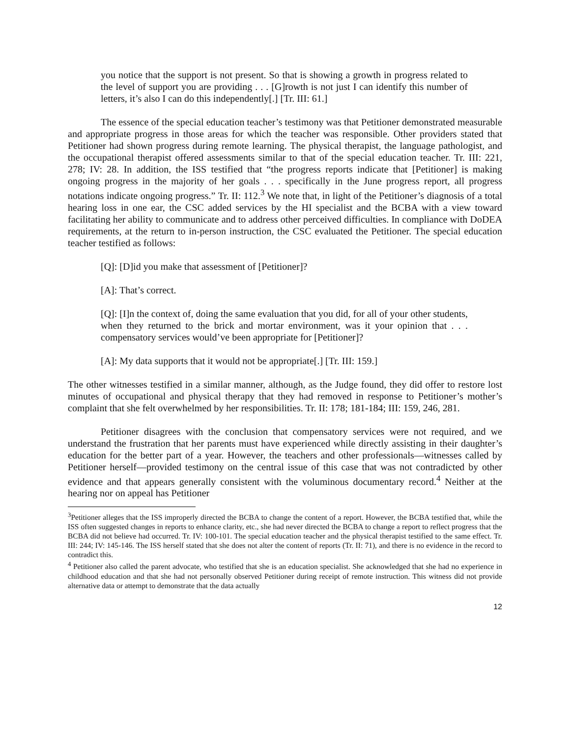you notice that the support is not present. So that is showing a growth in progress related to the level of support you are providing . . . [G]rowth is not just I can identify this number of letters, it’s also I can do this independently[.] [Tr. III: 61.]
The essence of the special education teacher’s testimony was that Petitioner demonstrated measurable and appropriate progress in those areas for which the teacher was responsible. Other providers stated that Petitioner had shown progress during remote learning. The physical therapist, the language pathologist, and the occupational therapist offered assessments similar to that of the special education teacher. Tr. III: 221, 278; IV: 28. In addition, the ISS testified that “the progress reports indicate that [Petitioner] is making ongoing progress in the majority of her goals . . . specifically in the June progress report, all progress notations indicate ongoing progress.” Tr. II: 112.<sup>3</sup> We note that, in light of the Petitioner’s diagnosis of a total hearing loss in one ear, the CSC added services by the HI specialist and the BCBA with a view toward facilitating her ability to communicate and to address other perceived difficulties. In compliance with DoDEA requirements, at the return to in-person instruction, the CSC evaluated the Petitioner. The special education teacher testified as follows:
[Q]: [D]id you make that assessment of [Petitioner]?
[A]: That’s correct.
[Q]: [I]n the context of, doing the same evaluation that you did, for all of your other students, when they returned to the brick and mortar environment, was it your opinion that . . . compensatory services would’ve been appropriate for [Petitioner]?
[A]: My data supports that it would not be appropriate[.] [Tr. III: 159.]
The other witnesses testified in a similar manner, although, as the Judge found, they did offer to restore lost minutes of occupational and physical therapy that they had removed in response to Petitioner’s mother’s complaint that she felt overwhelmed by her responsibilities. Tr. II: 178; 181-184; III: 159, 246, 281.
Petitioner disagrees with the conclusion that compensatory services were not required, and we understand the frustration that her parents must have experienced while directly assisting in their daughter’s education for the better part of a year. However, the teachers and other professionals—witnesses called by Petitioner herself—provided testimony on the central issue of this case that was not contradicted by other evidence and that appears generally consistent with the voluminous documentary record.<sup>4</sup> Neither at the hearing nor on appeal has Petitioner
<sup>3</sup> Petitioner alleges that the ISS improperly directed the BCBA to change the content of a report. However, the BCBA testified that, while the ISS often suggested changes in reports to enhance clarity, etc., she had never directed the BCBA to change a report to reflect progress that the BCBA did not believe had occurred. Tr. IV: 100-101. The special education teacher and the physical therapist testified to the same effect. Tr. III: 244; IV: 145-146. The ISS herself stated that she does not alter the content of reports (Tr. II: 71), and there is no evidence in the record to contradict this.
<sup>4</sup> Petitioner also called the parent advocate, who testified that she is an education specialist. She acknowledged that she had no experience in childhood education and that she had not personally observed Petitioner during receipt of remote instruction. This witness did not provide alternative data or attempt to demonstrate that the data actually
12